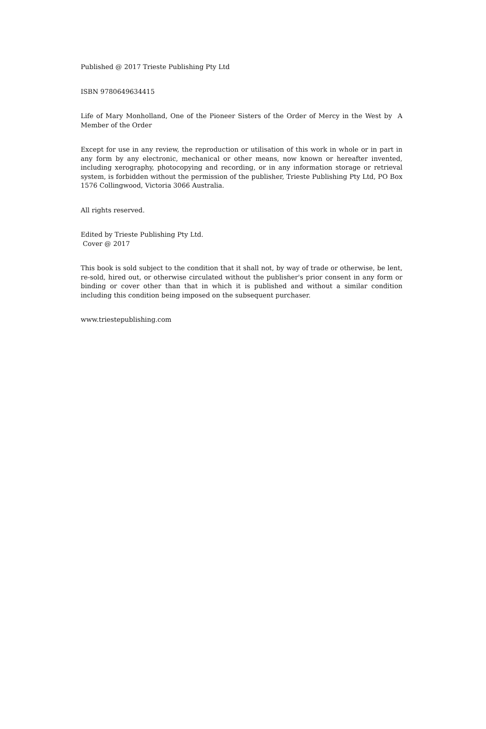Published @ 2017 Trieste Publishing Pty Ltd
ISBN 9780649634415
Life of Mary Monholland, One of the Pioneer Sisters of the Order of Mercy in the West by A Member of the Order
Except for use in any review, the reproduction or utilisation of this work in whole or in part in any form by any electronic, mechanical or other means, now known or hereafter invented, including xerography, photocopying and recording, or in any information storage or retrieval system, is forbidden without the permission of the publisher, Trieste Publishing Pty Ltd, PO Box 1576 Collingwood, Victoria 3066 Australia.
All rights reserved.
Edited by Trieste Publishing Pty Ltd.
Cover @ 2017
This book is sold subject to the condition that it shall not, by way of trade or otherwise, be lent, re-sold, hired out, or otherwise circulated without the publisher's prior consent in any form or binding or cover other than that in which it is published and without a similar condition including this condition being imposed on the subsequent purchaser.
www.triestepublishing.com